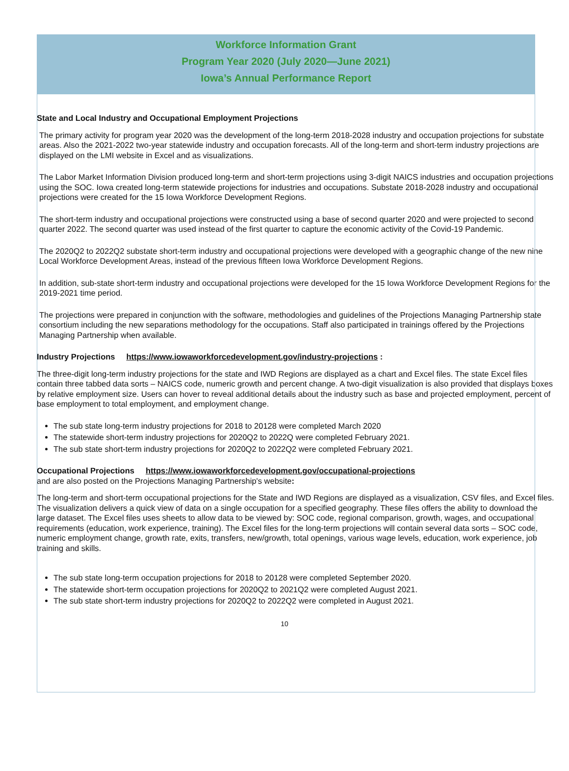Workforce Information Grant
Program Year 2020 (July 2020—June 2021)
Iowa’s Annual Performance Report
State and Local Industry and Occupational Employment Projections
The primary activity for program year 2020 was the development of the long-term 2018-2028 industry and occupation projections for substate areas. Also the 2021-2022 two-year statewide industry and occupation forecasts. All of the long-term and short-term industry projections are displayed on the LMI website in Excel and as visualizations.
The Labor Market Information Division produced long-term and short-term projections using 3-digit NAICS industries and occupation projections using the SOC. Iowa created long-term statewide projections for industries and occupations. Substate 2018-2028 industry and occupational projections were created for the 15 Iowa Workforce Development Regions.
The short-term industry and occupational projections were constructed using a base of second quarter 2020 and were projected to second quarter 2022. The second quarter was used instead of the first quarter to capture the economic activity of the Covid-19 Pandemic.
The 2020Q2 to 2022Q2 substate short-term industry and occupational projections were developed with a geographic change of the new nine Local Workforce Development Areas, instead of the previous fifteen Iowa Workforce Development Regions.
In addition, sub-state short-term industry and occupational projections were developed for the 15 Iowa Workforce Development Regions for the 2019-2021 time period.
The projections were prepared in conjunction with the software, methodologies and guidelines of the Projections Managing Partnership state consortium including the new separations methodology for the occupations. Staff also participated in trainings offered by the Projections Managing Partnership when available.
Industry Projections https://www.iowaworkforcedevelopment.gov/industry-projections :
The three-digit long-term industry projections for the state and IWD Regions are displayed as a chart and Excel files. The state Excel files contain three tabbed data sorts – NAICS code, numeric growth and percent change. A two-digit visualization is also provided that displays boxes by relative employment size. Users can hover to reveal additional details about the industry such as base and projected employment, percent of base employment to total employment, and employment change.
The sub state long-term industry projections for 2018 to 20128 were completed March 2020
The statewide short-term industry projections for 2020Q2 to 2022Q were completed February 2021.
The sub state short-term industry projections for 2020Q2 to 2022Q2 were completed February 2021.
Occupational Projections https://www.iowaworkforcedevelopment.gov/occupational-projections
and are also posted on the Projections Managing Partnership's website:
The long-term and short-term occupational projections for the State and IWD Regions are displayed as a visualization, CSV files, and Excel files. The visualization delivers a quick view of data on a single occupation for a specified geography. These files offers the ability to download the large dataset. The Excel files uses sheets to allow data to be viewed by: SOC code, regional comparison, growth, wages, and occupational requirements (education, work experience, training). The Excel files for the long-term projections will contain several data sorts – SOC code, numeric employment change, growth rate, exits, transfers, new/growth, total openings, various wage levels, education, work experience, job training and skills.
The sub state long-term occupation projections for 2018 to 20128 were completed September 2020.
The statewide short-term occupation projections for 2020Q2 to 2021Q2 were completed August 2021.
The sub state short-term industry projections for 2020Q2 to 2022Q2 were completed in August 2021.
10